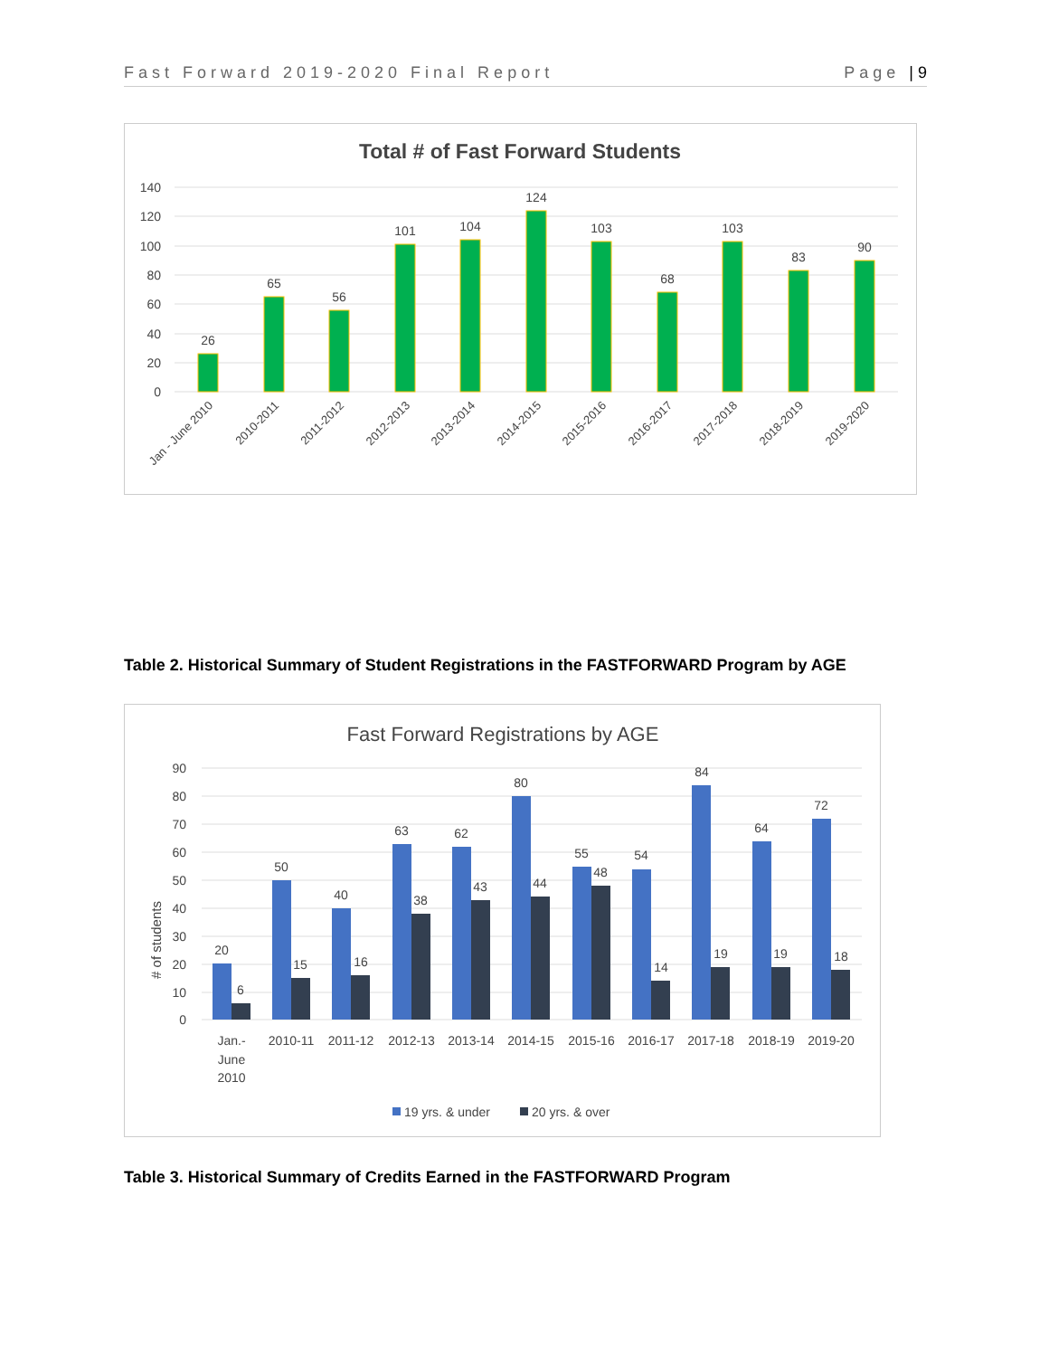Fast Forward 2019-2020 Final Report Page | 9
Total # of Fast Forward Students
140
120
100
80
60
40
20
0
26
65
56
101
104
124
103
68
103
83
90
Jan - June 2010
2010-2011
2011-2012
2012-2013
2013-2014
2014-2015
2015-2016
2016-2017
2017-2018
2018-2019
2019-2020
Table 2. Historical Summary of Student Registrations in the FASTFORWARD Program by AGE
Fast Forward Registrations by AGE
# of students
90
80
70
60
50
40
30
20
10
0
20
6
50
15
40
16
63
38
62
43
80
44
55
48
54
14
84
19
64
19
72
18
Jan.-
June
2010
2010-11
2011-12
2012-13
2013-14
2014-15
2015-16
2016-17
2017-18
2018-19
2019-20
19 yrs. & under
20 yrs. & over
Table 3. Historical Summary of Credits Earned in the FASTFORWARD Program